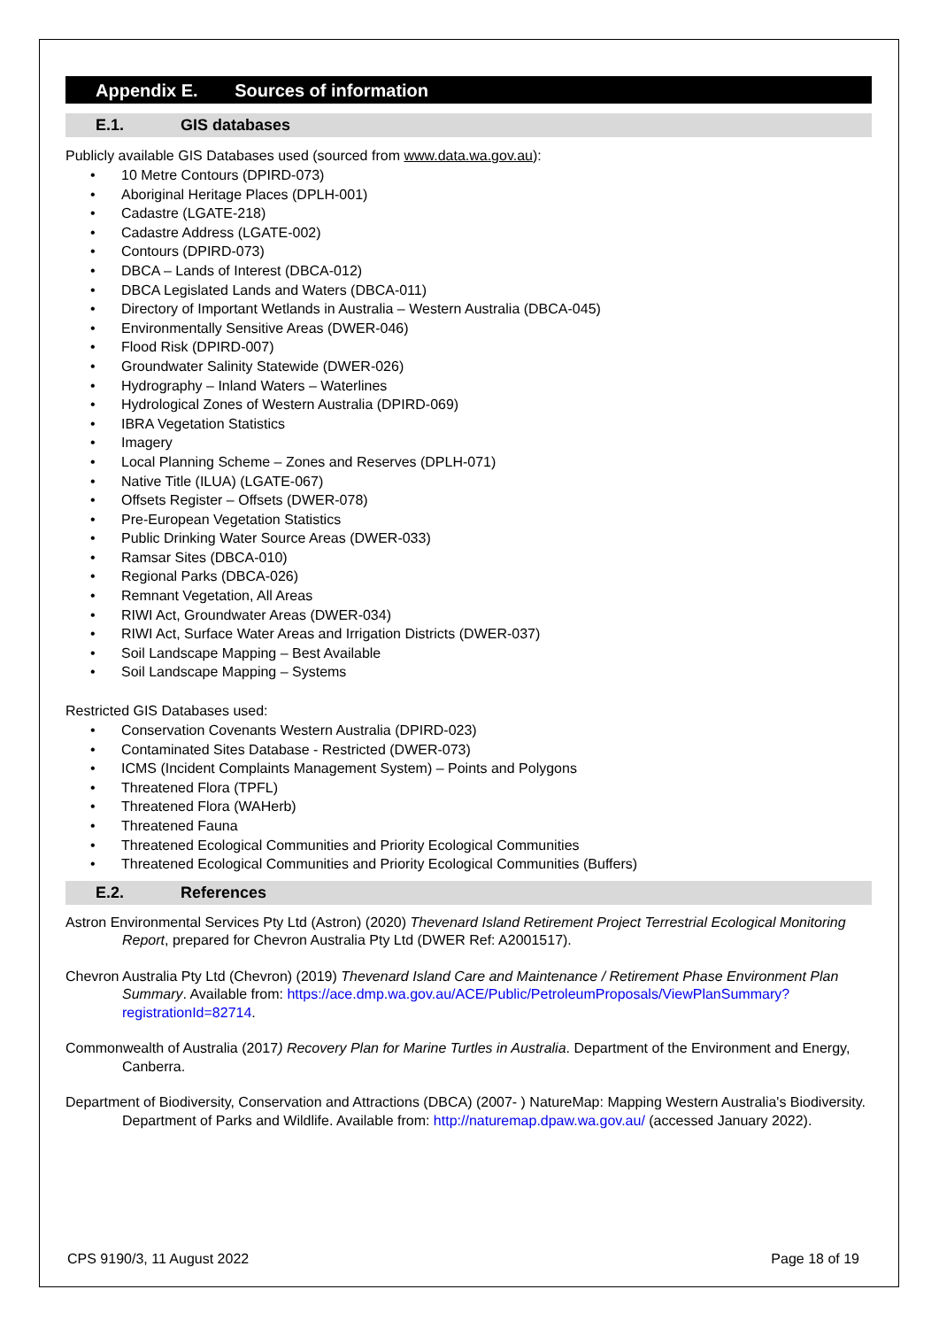Appendix E. Sources of information
E.1. GIS databases
Publicly available GIS Databases used (sourced from www.data.wa.gov.au):
• 10 Metre Contours (DPIRD-073)
• Aboriginal Heritage Places (DPLH-001)
• Cadastre (LGATE-218)
• Cadastre Address (LGATE-002)
• Contours (DPIRD-073)
• DBCA – Lands of Interest (DBCA-012)
• DBCA Legislated Lands and Waters (DBCA-011)
• Directory of Important Wetlands in Australia – Western Australia (DBCA-045)
• Environmentally Sensitive Areas (DWER-046)
• Flood Risk (DPIRD-007)
• Groundwater Salinity Statewide (DWER-026)
• Hydrography – Inland Waters – Waterlines
• Hydrological Zones of Western Australia (DPIRD-069)
• IBRA Vegetation Statistics
• Imagery
• Local Planning Scheme – Zones and Reserves (DPLH-071)
• Native Title (ILUA) (LGATE-067)
• Offsets Register – Offsets (DWER-078)
• Pre-European Vegetation Statistics
• Public Drinking Water Source Areas (DWER-033)
• Ramsar Sites (DBCA-010)
• Regional Parks (DBCA-026)
• Remnant Vegetation, All Areas
• RIWI Act, Groundwater Areas (DWER-034)
• RIWI Act, Surface Water Areas and Irrigation Districts (DWER-037)
• Soil Landscape Mapping – Best Available
• Soil Landscape Mapping – Systems
Restricted GIS Databases used:
• Conservation Covenants Western Australia (DPIRD-023)
• Contaminated Sites Database - Restricted (DWER-073)
• ICMS (Incident Complaints Management System) – Points and Polygons
• Threatened Flora (TPFL)
• Threatened Flora (WAHerb)
• Threatened Fauna
• Threatened Ecological Communities and Priority Ecological Communities
• Threatened Ecological Communities and Priority Ecological Communities (Buffers)
E.2. References
Astron Environmental Services Pty Ltd (Astron) (2020) Thevenard Island Retirement Project Terrestrial Ecological Monitoring Report, prepared for Chevron Australia Pty Ltd (DWER Ref: A2001517).
Chevron Australia Pty Ltd (Chevron) (2019) Thevenard Island Care and Maintenance / Retirement Phase Environment Plan Summary. Available from: https://ace.dmp.wa.gov.au/ACE/Public/PetroleumProposals/ViewPlanSummary?registrationId=82714.
Commonwealth of Australia (2017) Recovery Plan for Marine Turtles in Australia. Department of the Environment and Energy, Canberra.
Department of Biodiversity, Conservation and Attractions (DBCA) (2007- ) NatureMap: Mapping Western Australia's Biodiversity. Department of Parks and Wildlife. Available from: http://naturemap.dpaw.wa.gov.au/ (accessed January 2022).
CPS 9190/3, 11 August 2022 Page 18 of 19